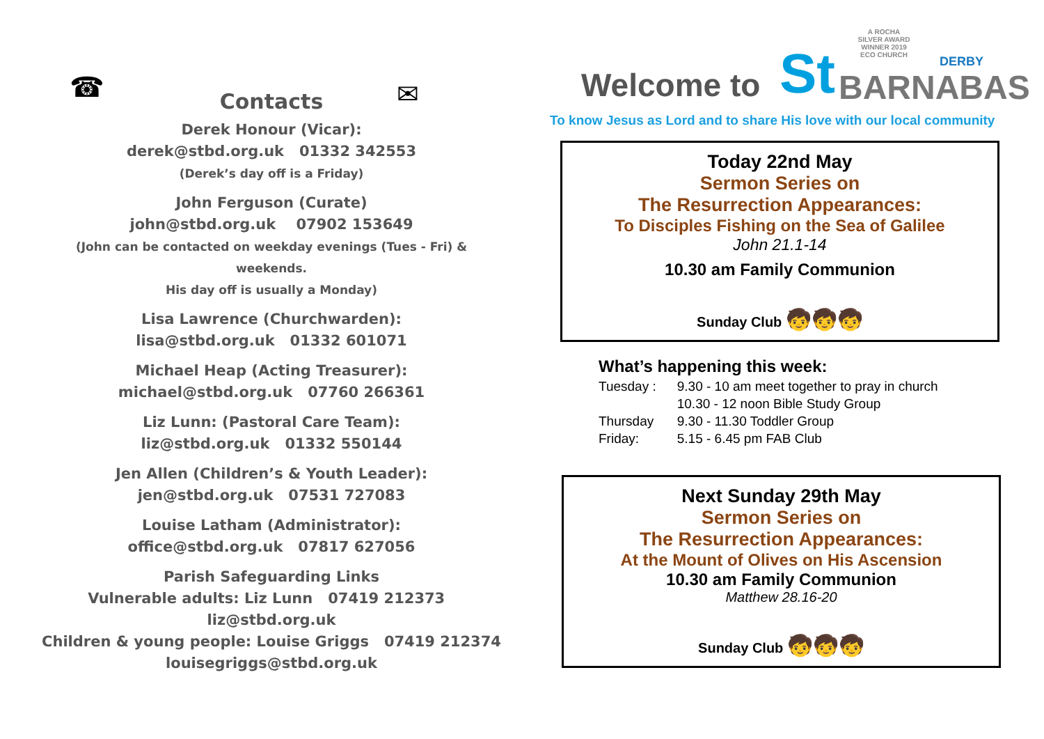☎ ✉
Contacts
Derek Honour (Vicar):
derek@stbd.org.uk 01332 342553
(Derek’s day off is a Friday)
John Ferguson (Curate)
john@stbd.org.uk 07902 153649
(John can be contacted on weekday evenings (Tues - Fri) & weekends.
His day off is usually a Monday)
Lisa Lawrence (Churchwarden):
lisa@stbd.org.uk 01332 601071
Michael Heap (Acting Treasurer):
michael@stbd.org.uk 07760 266361
Liz Lunn: (Pastoral Care Team):
liz@stbd.org.uk 01332 550144
Jen Allen (Children’s & Youth Leader):
jen@stbd.org.uk 07531 727083
Louise Latham (Administrator):
office@stbd.org.uk 07817 627056
Parish Safeguarding Links
Vulnerable adults: Liz Lunn 07419 212373 liz@stbd.org.uk
Children & young people: Louise Griggs 07419 212374
louisegriggs@stbd.org.uk
A ROCHA SILVER AWARD WINNER 2019 ECO CHURCH
Welcome to St DERBY
BARNABAS
To know Jesus as Lord and to share His love with our local community
Today 22nd May
Sermon Series on
The Resurrection Appearances:
To Disciples Fishing on the Sea of Galilee
John 21.1-14
10.30 am Family Communion
Sunday Club 🧒🧒🧒
What’s happening this week:
| Tuesday : | 9.30 - 10 am meet together to pray in church |
| | 10.30 - 12 noon Bible Study Group |
| Thursday | 9.30 - 11.30 Toddler Group |
| Friday: | 5.15 - 6.45 pm FAB Club |
Next Sunday 29th May
Sermon Series on
The Resurrection Appearances:
At the Mount of Olives on His Ascension
10.30 am Family Communion
Matthew 28.16-20
Sunday Club 🧒🧒🧒